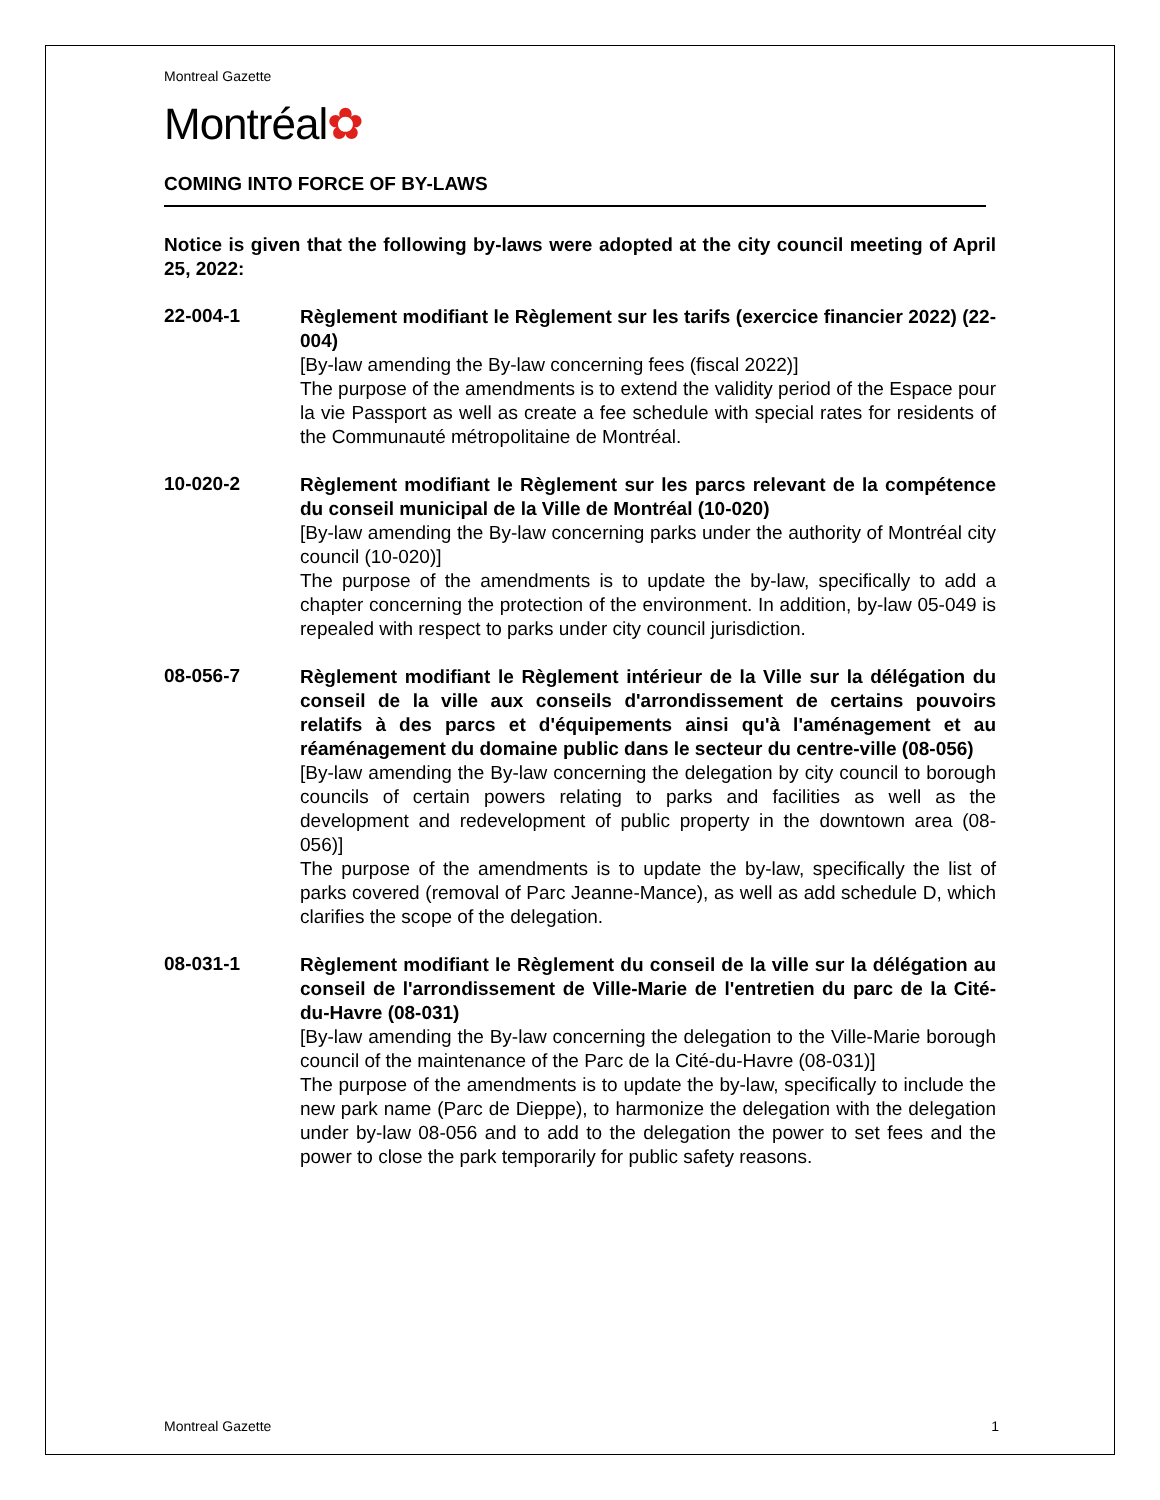Montreal Gazette
Montréal✿
COMING INTO FORCE OF BY-LAWS
Notice is given that the following by-laws were adopted at the city council meeting of April 25, 2022:
22-004-1
Règlement modifiant le Règlement sur les tarifs (exercice financier 2022) (22-004)
[By-law amending the By-law concerning fees (fiscal 2022)]
The purpose of the amendments is to extend the validity period of the Espace pour la vie Passport as well as create a fee schedule with special rates for residents of the Communauté métropolitaine de Montréal.
10-020-2
Règlement modifiant le Règlement sur les parcs relevant de la compétence du conseil municipal de la Ville de Montréal (10-020)
[By-law amending the By-law concerning parks under the authority of Montréal city council (10-020)]
The purpose of the amendments is to update the by-law, specifically to add a chapter concerning the protection of the environment. In addition, by-law 05-049 is repealed with respect to parks under city council jurisdiction.
08-056-7
Règlement modifiant le Règlement intérieur de la Ville sur la délégation du conseil de la ville aux conseils d'arrondissement de certains pouvoirs relatifs à des parcs et d'équipements ainsi qu'à l'aménagement et au réaménagement du domaine public dans le secteur du centre-ville (08-056)
[By-law amending the By-law concerning the delegation by city council to borough councils of certain powers relating to parks and facilities as well as the development and redevelopment of public property in the downtown area (08-056)]
The purpose of the amendments is to update the by-law, specifically the list of parks covered (removal of Parc Jeanne-Mance), as well as add schedule D, which clarifies the scope of the delegation.
08-031-1
Règlement modifiant le Règlement du conseil de la ville sur la délégation au conseil de l'arrondissement de Ville-Marie de l'entretien du parc de la Cité-du-Havre (08-031)
[By-law amending the By-law concerning the delegation to the Ville-Marie borough council of the maintenance of the Parc de la Cité-du-Havre (08-031)]
The purpose of the amendments is to update the by-law, specifically to include the new park name (Parc de Dieppe), to harmonize the delegation with the delegation under by-law 08-056 and to add to the delegation the power to set fees and the power to close the park temporarily for public safety reasons.
Montreal Gazette 1